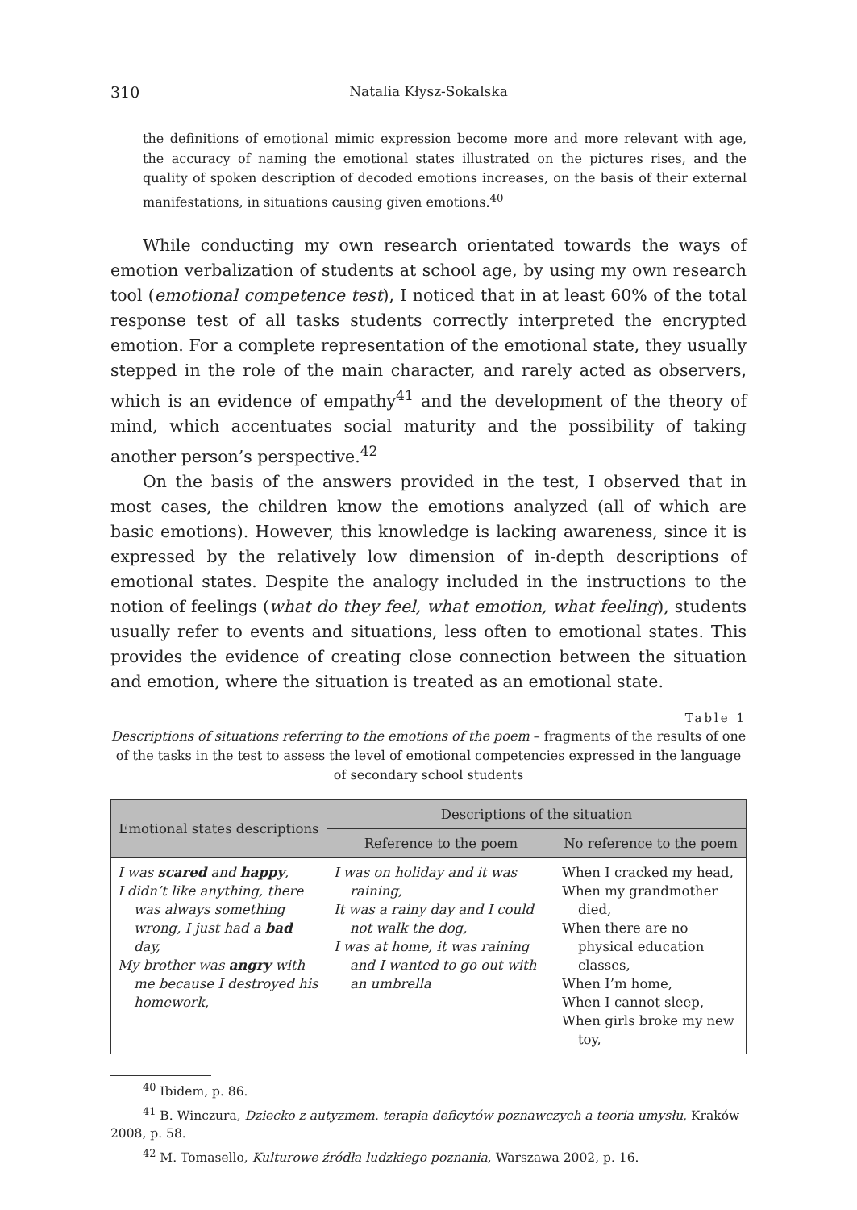310 Natalia Kłysz-Sokalska
the definitions of emotional mimic expression become more and more relevant with age, the accuracy of naming the emotional states illustrated on the pictures rises, and the quality of spoken description of decoded emotions increases, on the basis of their external manifestations, in situations causing given emotions.<sup>40</sup>
While conducting my own research orientated towards the ways of emotion verbalization of students at school age, by using my own research tool (emotional competence test), I noticed that in at least 60% of the total response test of all tasks students correctly interpreted the encrypted emotion. For a complete representation of the emotional state, they usually stepped in the role of the main character, and rarely acted as observers, which is an evidence of empathy<sup>41</sup> and the development of the theory of mind, which accentuates social maturity and the possibility of taking another person’s perspective.<sup>42</sup>
On the basis of the answers provided in the test, I observed that in most cases, the children know the emotions analyzed (all of which are basic emotions). However, this knowledge is lacking awareness, since it is expressed by the relatively low dimension of in-depth descriptions of emotional states. Despite the analogy included in the instructions to the notion of feelings (what do they feel, what emotion, what feeling), students usually refer to events and situations, less often to emotional states. This provides the evidence of creating close connection between the situation and emotion, where the situation is treated as an emotional state.
Table 1
Descriptions of situations referring to the emotions of the poem – fragments of the results of one of the tasks in the test to assess the level of emotional competencies expressed in the language of secondary school students
| Emotional states descriptions | Descriptions of the situation | |
| --- | --- | --- |
| | Reference to the poem | No reference to the poem |
| I was scared and happy , I didn’t like anything, there was always something wrong, I just had a bad day, My brother was angry with me because I destroyed his homework, | I was on holiday and it was raining, It was a rainy day and I could not walk the dog, I was at home, it was raining and I wanted to go out with an umbrella | When I cracked my head, When my grandmother died, When there are no physical education classes, When I’m home, When I cannot sleep, When girls broke my new toy, |
<sup>40</sup> Ibidem, p. 86.
<sup>41</sup> B. Winczura, Dziecko z autyzmem. terapia deficytów poznawczych a teoria umysłu, Kraków 2008, p. 58.
<sup>42</sup> M. Tomasello, Kulturowe źródła ludzkiego poznania, Warszawa 2002, p. 16.